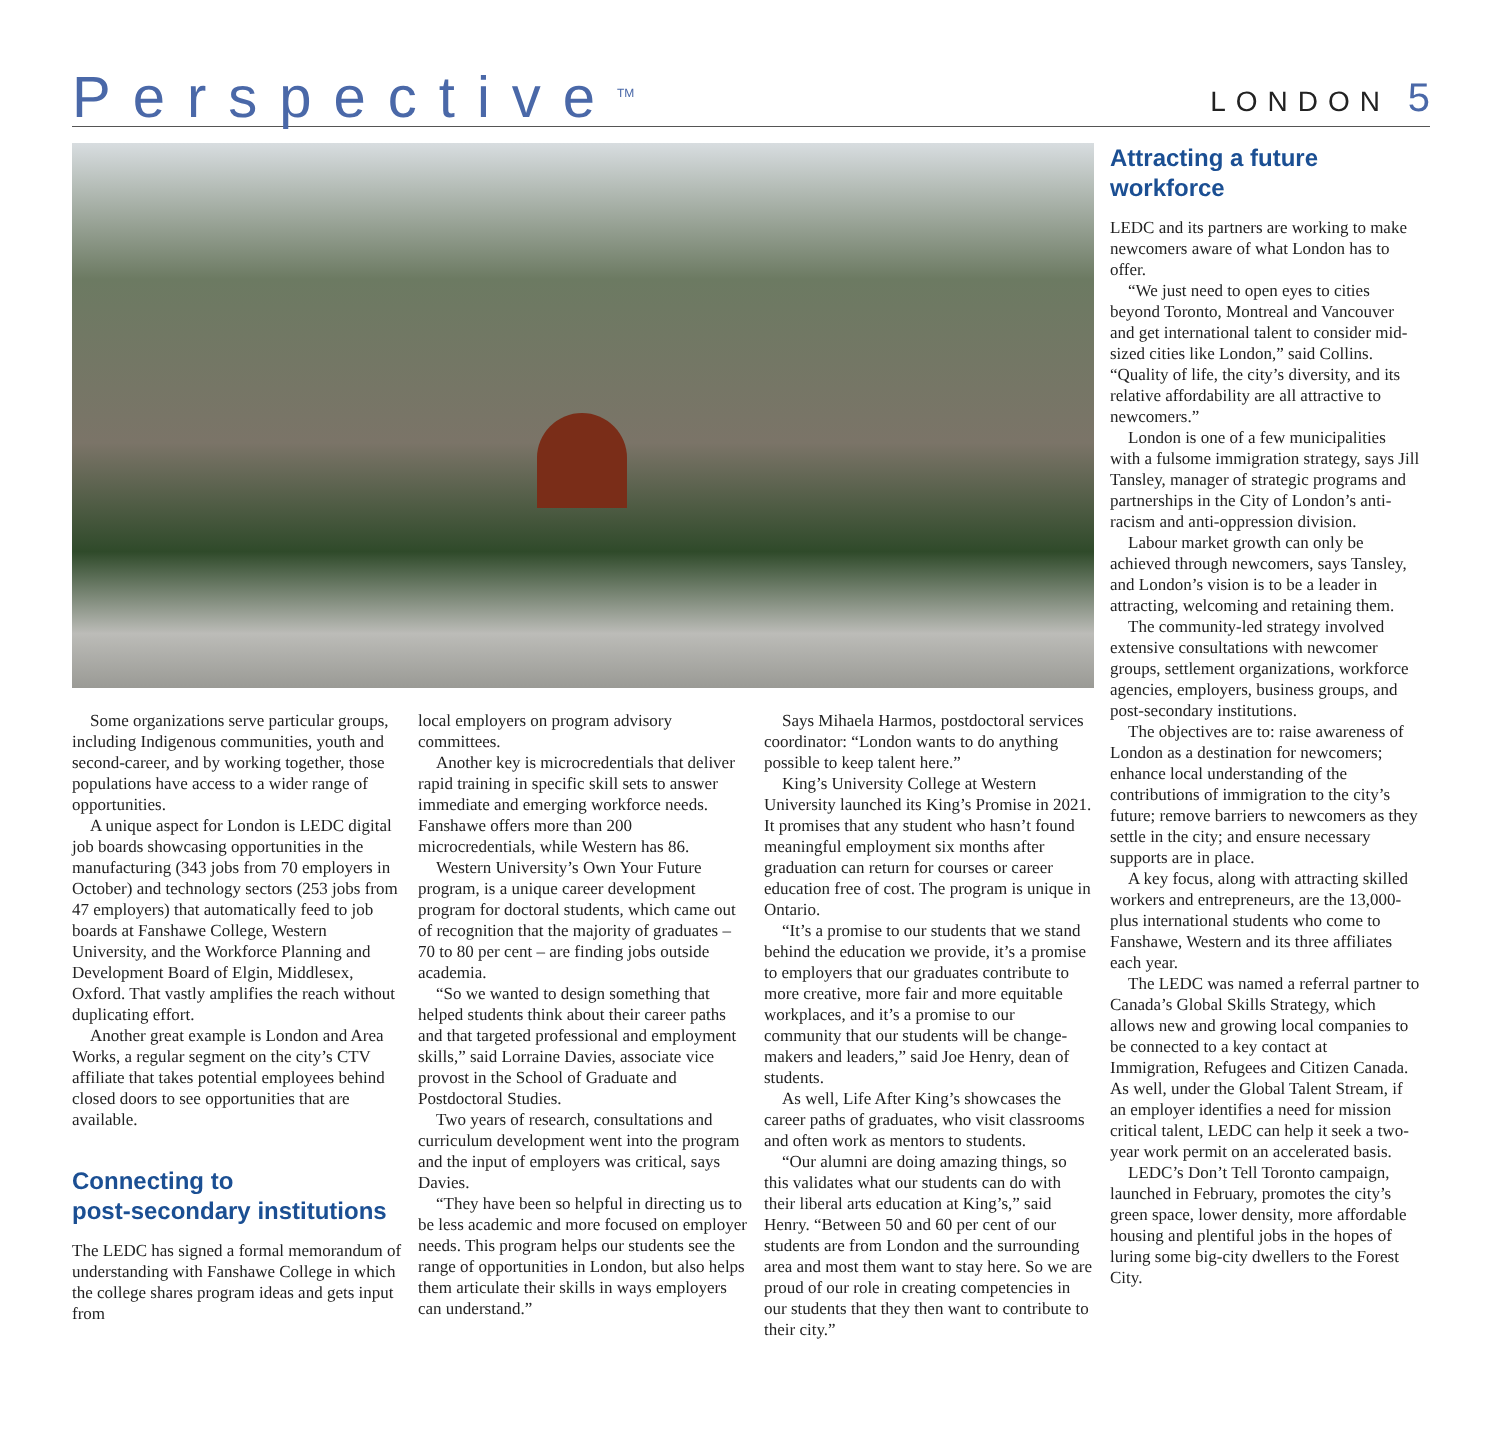Perspective<sup>TM</sup>
LONDON 5
Attracting a future workforce
LEDC and its partners are working to make newcomers aware of what London has to offer.
“We just need to open eyes to cities beyond Toronto, Montreal and Vancouver and get international talent to consider mid-sized cities like London,” said Collins. “Quality of life, the city’s diversity, and its relative affordability are all attractive to newcomers.”
London is one of a few municipalities with a fulsome immigration strategy, says Jill Tansley, manager of strategic programs and partnerships in the City of London’s anti-racism and anti-oppression division.
Labour market growth can only be achieved through newcomers, says Tansley, and London’s vision is to be a leader in attracting, welcoming and retaining them.
The community-led strategy involved extensive consultations with newcomer groups, settlement organizations, workforce agencies, employers, business groups, and post-secondary institutions.
The objectives are to: raise awareness of London as a destination for newcomers; enhance local understanding of the contributions of immigration to the city’s future; remove barriers to newcomers as they settle in the city; and ensure necessary supports are in place.
A key focus, along with attracting skilled workers and entrepreneurs, are the 13,000-plus international students who come to Fanshawe, Western and its three affiliates each year.
The LEDC was named a referral partner to Canada’s Global Skills Strategy, which allows new and growing local companies to be connected to a key contact at Immigration, Refugees and Citizen Canada. As well, under the Global Talent Stream, if an employer identifies a need for mission critical talent, LEDC can help it seek a two-year work permit on an accelerated basis.
LEDC’s Don’t Tell Toronto campaign, launched in February, promotes the city’s green space, lower density, more affordable housing and plentiful jobs in the hopes of luring some big-city dwellers to the Forest City.
Some organizations serve particular groups, including Indigenous communities, youth and second-career, and by working together, those populations have access to a wider range of opportunities.
A unique aspect for London is LEDC digital job boards showcasing opportunities in the manufacturing (343 jobs from 70 employers in October) and technology sectors (253 jobs from 47 employers) that automatically feed to job boards at Fanshawe College, Western University, and the Workforce Planning and Development Board of Elgin, Middlesex, Oxford. That vastly amplifies the reach without duplicating effort.
Another great example is London and Area Works, a regular segment on the city’s CTV affiliate that takes potential employees behind closed doors to see opportunities that are available.
Connecting to
post-secondary institutions
The LEDC has signed a formal memorandum of understanding with Fanshawe College in which the college shares program ideas and gets input from
local employers on program advisory committees.
Another key is microcredentials that deliver rapid training in specific skill sets to answer immediate and emerging workforce needs. Fanshawe offers more than 200 microcredentials, while Western has 86.
Western University’s Own Your Future program, is a unique career development program for doctoral students, which came out of recognition that the majority of graduates – 70 to 80 per cent – are finding jobs outside academia.
“So we wanted to design something that helped students think about their career paths and that targeted professional and employment skills,” said Lorraine Davies, associate vice provost in the School of Graduate and Postdoctoral Studies.
Two years of research, consultations and curriculum development went into the program and the input of employers was critical, says Davies.
“They have been so helpful in directing us to be less academic and more focused on employer needs. This program helps our students see the range of opportunities in London, but also helps them articulate their skills in ways employers can understand.”
Says Mihaela Harmos, postdoctoral services coordinator: “London wants to do anything possible to keep talent here.”
King’s University College at Western University launched its King’s Promise in 2021. It promises that any student who hasn’t found meaningful employment six months after graduation can return for courses or career education free of cost. The program is unique in Ontario.
“It’s a promise to our students that we stand behind the education we provide, it’s a promise to employers that our graduates contribute to more creative, more fair and more equitable workplaces, and it’s a promise to our community that our students will be change-makers and leaders,” said Joe Henry, dean of students.
As well, Life After King’s showcases the career paths of graduates, who visit classrooms and often work as mentors to students.
“Our alumni are doing amazing things, so this validates what our students can do with their liberal arts education at King’s,” said Henry. “Between 50 and 60 per cent of our students are from London and the surrounding area and most them want to stay here. So we are proud of our role in creating competencies in our students that they then want to contribute to their city.”